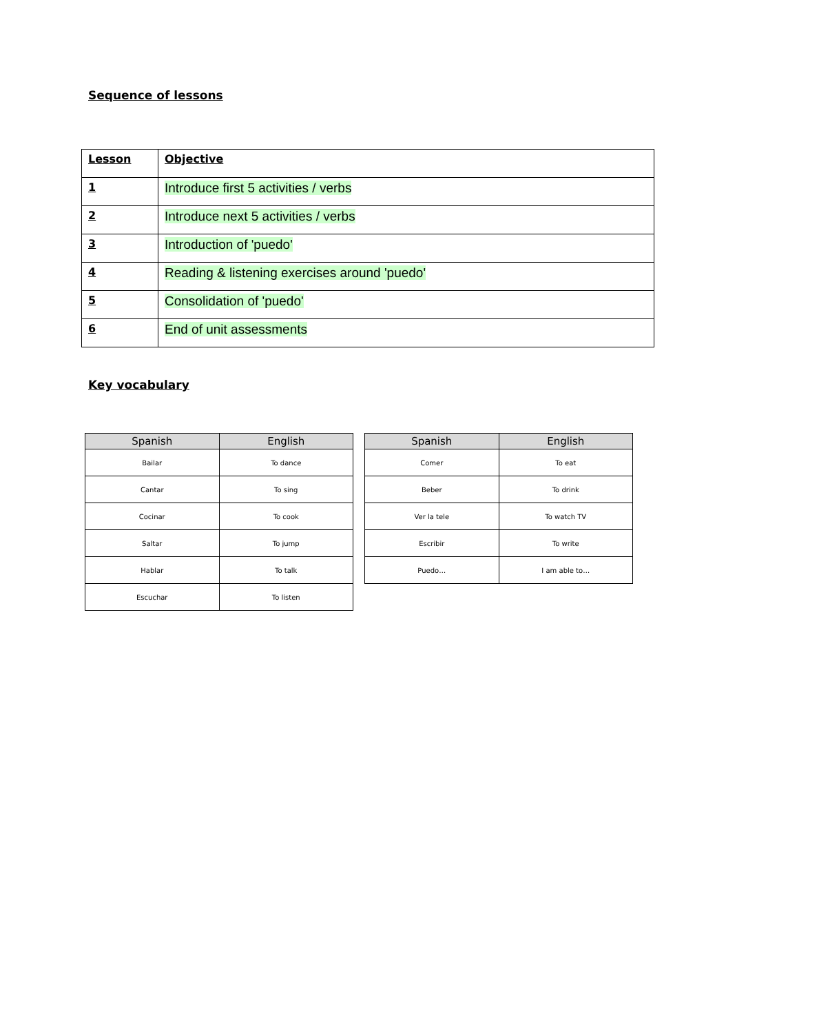Sequence of lessons
| Lesson | Objective |
| 1 | Introduce first 5 activities / verbs |
| 2 | Introduce next 5 activities / verbs |
| 3 | Introduction of 'puedo' |
| 4 | Reading & listening exercises around 'puedo' |
| 5 | Consolidation of 'puedo' |
| 6 | End of unit assessments |
Key vocabulary
| Spanish | English |
| --- | --- |
| Bailar | To dance |
| Cantar | To sing |
| Cocinar | To cook |
| Saltar | To jump |
| Hablar | To talk |
| Escuchar | To listen |
| Spanish | English |
| --- | --- |
| Comer | To eat |
| Beber | To drink |
| Ver la tele | To watch TV |
| Escribir | To write |
| Puedo… | I am able to… |